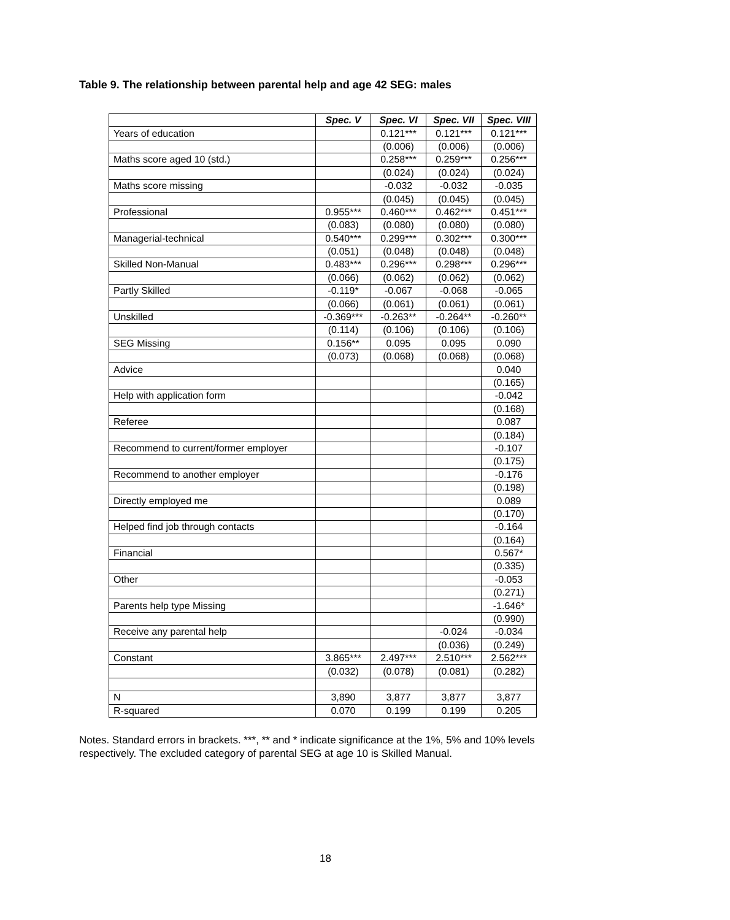Table 9. The relationship between parental help and age 42 SEG: males
| | Spec. V | Spec. VI | Spec. VII | Spec. VIII |
| Years of education | | 0.121*** | 0.121*** | 0.121*** |
| | | (0.006) | (0.006) | (0.006) |
| Maths score aged 10 (std.) | | 0.258*** | 0.259*** | 0.256*** |
| | | (0.024) | (0.024) | (0.024) |
| Maths score missing | | -0.032 | -0.032 | -0.035 |
| | | (0.045) | (0.045) | (0.045) |
| Professional | 0.955*** | 0.460*** | 0.462*** | 0.451*** |
| | (0.083) | (0.080) | (0.080) | (0.080) |
| Managerial-technical | 0.540*** | 0.299*** | 0.302*** | 0.300*** |
| | (0.051) | (0.048) | (0.048) | (0.048) |
| Skilled Non-Manual | 0.483*** | 0.296*** | 0.298*** | 0.296*** |
| | (0.066) | (0.062) | (0.062) | (0.062) |
| Partly Skilled | -0.119* | -0.067 | -0.068 | -0.065 |
| | (0.066) | (0.061) | (0.061) | (0.061) |
| Unskilled | -0.369*** | -0.263** | -0.264** | -0.260** |
| | (0.114) | (0.106) | (0.106) | (0.106) |
| SEG Missing | 0.156** | 0.095 | 0.095 | 0.090 |
| | (0.073) | (0.068) | (0.068) | (0.068) |
| Advice | | | | 0.040 |
| | | | | (0.165) |
| Help with application form | | | | -0.042 |
| | | | | (0.168) |
| Referee | | | | 0.087 |
| | | | | (0.184) |
| Recommend to current/former employer | | | | -0.107 |
| | | | | (0.175) |
| Recommend to another employer | | | | -0.176 |
| | | | | (0.198) |
| Directly employed me | | | | 0.089 |
| | | | | (0.170) |
| Helped find job through contacts | | | | -0.164 |
| | | | | (0.164) |
| Financial | | | | 0.567* |
| | | | | (0.335) |
| Other | | | | -0.053 |
| | | | | (0.271) |
| Parents help type Missing | | | | -1.646* |
| | | | | (0.990) |
| Receive any parental help | | | -0.024 | -0.034 |
| | | | (0.036) | (0.249) |
| Constant | 3.865*** | 2.497*** | 2.510*** | 2.562*** |
| | (0.032) | (0.078) | (0.081) | (0.282) |
| N | 3,890 | 3,877 | 3,877 | 3,877 |
| R-squared | 0.070 | 0.199 | 0.199 | 0.205 |
Notes. Standard errors in brackets. ***, ** and * indicate significance at the 1%, 5% and 10% levels respectively. The excluded category of parental SEG at age 10 is Skilled Manual.
18